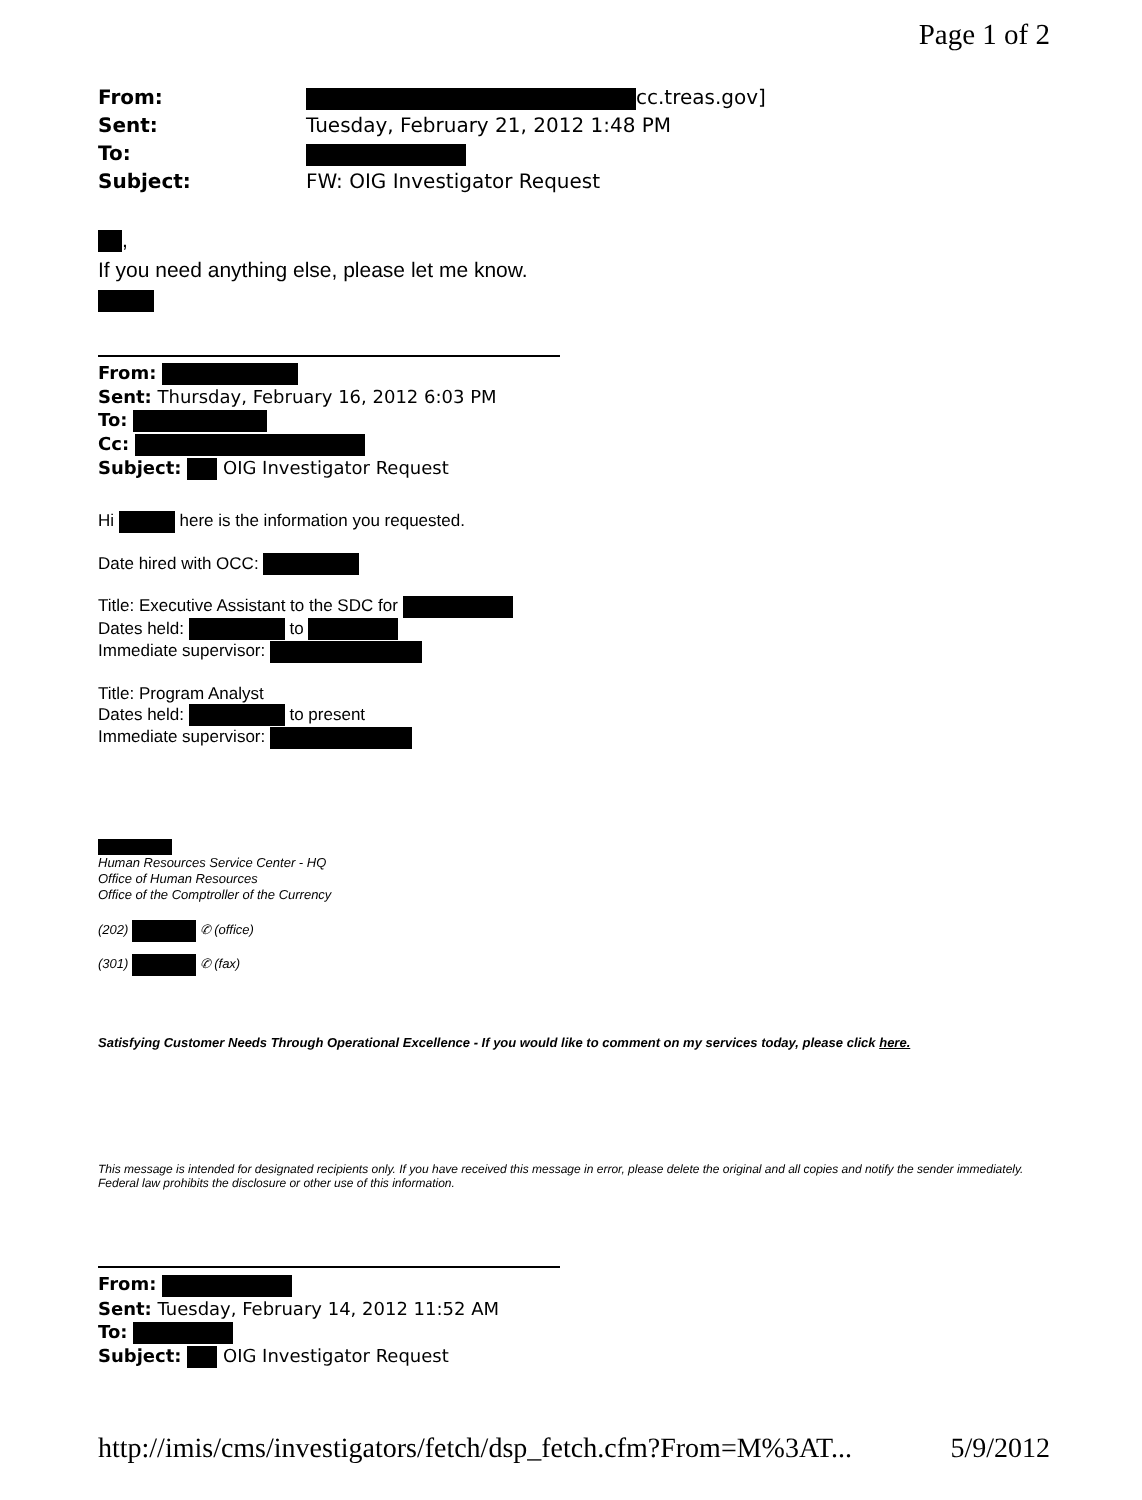Page 1 of 2
From: cc.treas.gov]
Sent: Tuesday, February 21, 2012 1:48 PM
To:
Subject: FW: OIG Investigator Request
,
If you need anything else, please let me know.
From:
Sent: Thursday, February 16, 2012 6:03 PM
To:
Cc:
Subject: OIG Investigator Request
Hi here is the information you requested.
Date hired with OCC:
Title: Executive Assistant to the SDC for
Dates held: to
Immediate supervisor:
Title: Program Analyst
Dates held: to present
Immediate supervisor:
Human Resources Service Center - HQ
Office of Human Resources
Office of the Comptroller of the Currency
(202) ✆ (office)
(301) ✆ (fax)
Satisfying Customer Needs Through Operational Excellence - If you would like to comment on my services today, please click here.
This message is intended for designated recipients only. If you have received this message in error, please delete the original and all copies and notify the sender immediately. Federal law prohibits the disclosure or other use of this information.
From:
Sent: Tuesday, February 14, 2012 11:52 AM
To:
Subject: OIG Investigator Request
http://imis/cms/investigators/fetch/dsp_fetch.cfm?From=M%3AT... 5/9/2012